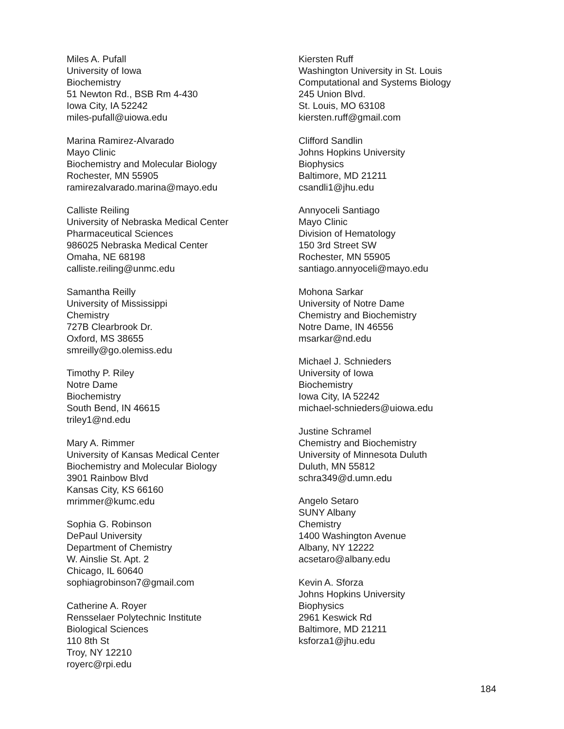Miles A. Pufall
University of Iowa
Biochemistry
51 Newton Rd., BSB Rm 4-430
Iowa City, IA 52242
miles-pufall@uiowa.edu
Marina Ramirez-Alvarado
Mayo Clinic
Biochemistry and Molecular Biology
Rochester, MN 55905
ramirezalvarado.marina@mayo.edu
Calliste Reiling
University of Nebraska Medical Center
Pharmaceutical Sciences
986025 Nebraska Medical Center
Omaha, NE 68198
calliste.reiling@unmc.edu
Samantha Reilly
University of Mississippi
Chemistry
727B Clearbrook Dr.
Oxford, MS 38655
smreilly@go.olemiss.edu
Timothy P. Riley
Notre Dame
Biochemistry
South Bend, IN 46615
triley1@nd.edu
Mary A. Rimmer
University of Kansas Medical Center
Biochemistry and Molecular Biology
3901 Rainbow Blvd
Kansas City, KS 66160
mrimmer@kumc.edu
Sophia G. Robinson
DePaul University
Department of Chemistry
W. Ainslie St. Apt. 2
Chicago, IL 60640
sophiagrobinson7@gmail.com
Catherine A. Royer
Rensselaer Polytechnic Institute
Biological Sciences
110 8th St
Troy, NY 12210
royerc@rpi.edu
Kiersten Ruff
Washington University in St. Louis
Computational and Systems Biology
245 Union Blvd.
St. Louis, MO 63108
kiersten.ruff@gmail.com
Clifford Sandlin
Johns Hopkins University
Biophysics
Baltimore, MD 21211
csandli1@jhu.edu
Annyoceli Santiago
Mayo Clinic
Division of Hematology
150 3rd Street SW
Rochester, MN 55905
santiago.annyoceli@mayo.edu
Mohona Sarkar
University of Notre Dame
Chemistry and Biochemistry
Notre Dame, IN 46556
msarkar@nd.edu
Michael J. Schnieders
University of Iowa
Biochemistry
Iowa City, IA 52242
michael-schnieders@uiowa.edu
Justine Schramel
Chemistry and Biochemistry
University of Minnesota Duluth
Duluth, MN 55812
schra349@d.umn.edu
Angelo Setaro
SUNY Albany
Chemistry
1400 Washington Avenue
Albany, NY 12222
acsetaro@albany.edu
Kevin A. Sforza
Johns Hopkins University
Biophysics
2961 Keswick Rd
Baltimore, MD 21211
ksforza1@jhu.edu
184